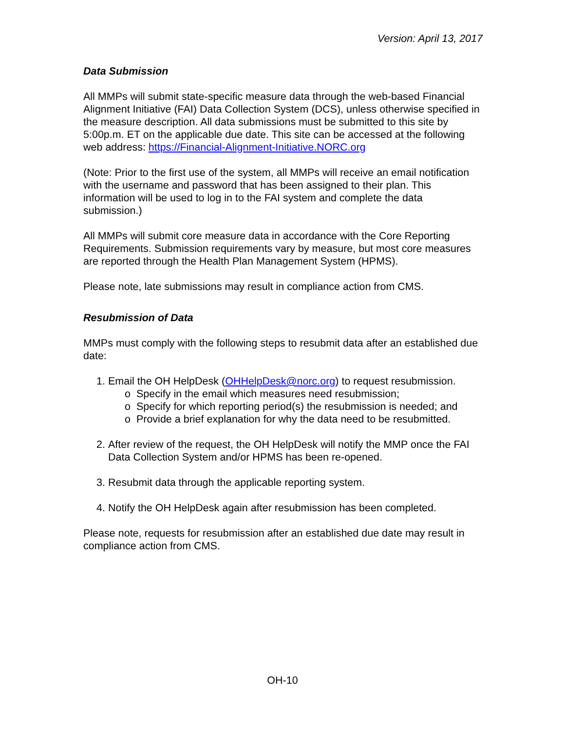Version: April 13, 2017
Data Submission
All MMPs will submit state-specific measure data through the web-based Financial Alignment Initiative (FAI) Data Collection System (DCS), unless otherwise specified in the measure description. All data submissions must be submitted to this site by 5:00p.m. ET on the applicable due date. This site can be accessed at the following web address: https://Financial-Alignment-Initiative.NORC.org
(Note: Prior to the first use of the system, all MMPs will receive an email notification with the username and password that has been assigned to their plan. This information will be used to log in to the FAI system and complete the data submission.)
All MMPs will submit core measure data in accordance with the Core Reporting Requirements. Submission requirements vary by measure, but most core measures are reported through the Health Plan Management System (HPMS).
Please note, late submissions may result in compliance action from CMS.
Resubmission of Data
MMPs must comply with the following steps to resubmit data after an established due date:
1. Email the OH HelpDesk (OHHelpDesk@norc.org) to request resubmission.
o Specify in the email which measures need resubmission;
o Specify for which reporting period(s) the resubmission is needed; and
o Provide a brief explanation for why the data need to be resubmitted.
2. After review of the request, the OH HelpDesk will notify the MMP once the FAI Data Collection System and/or HPMS has been re-opened.
3. Resubmit data through the applicable reporting system.
4. Notify the OH HelpDesk again after resubmission has been completed.
Please note, requests for resubmission after an established due date may result in compliance action from CMS.
OH-10